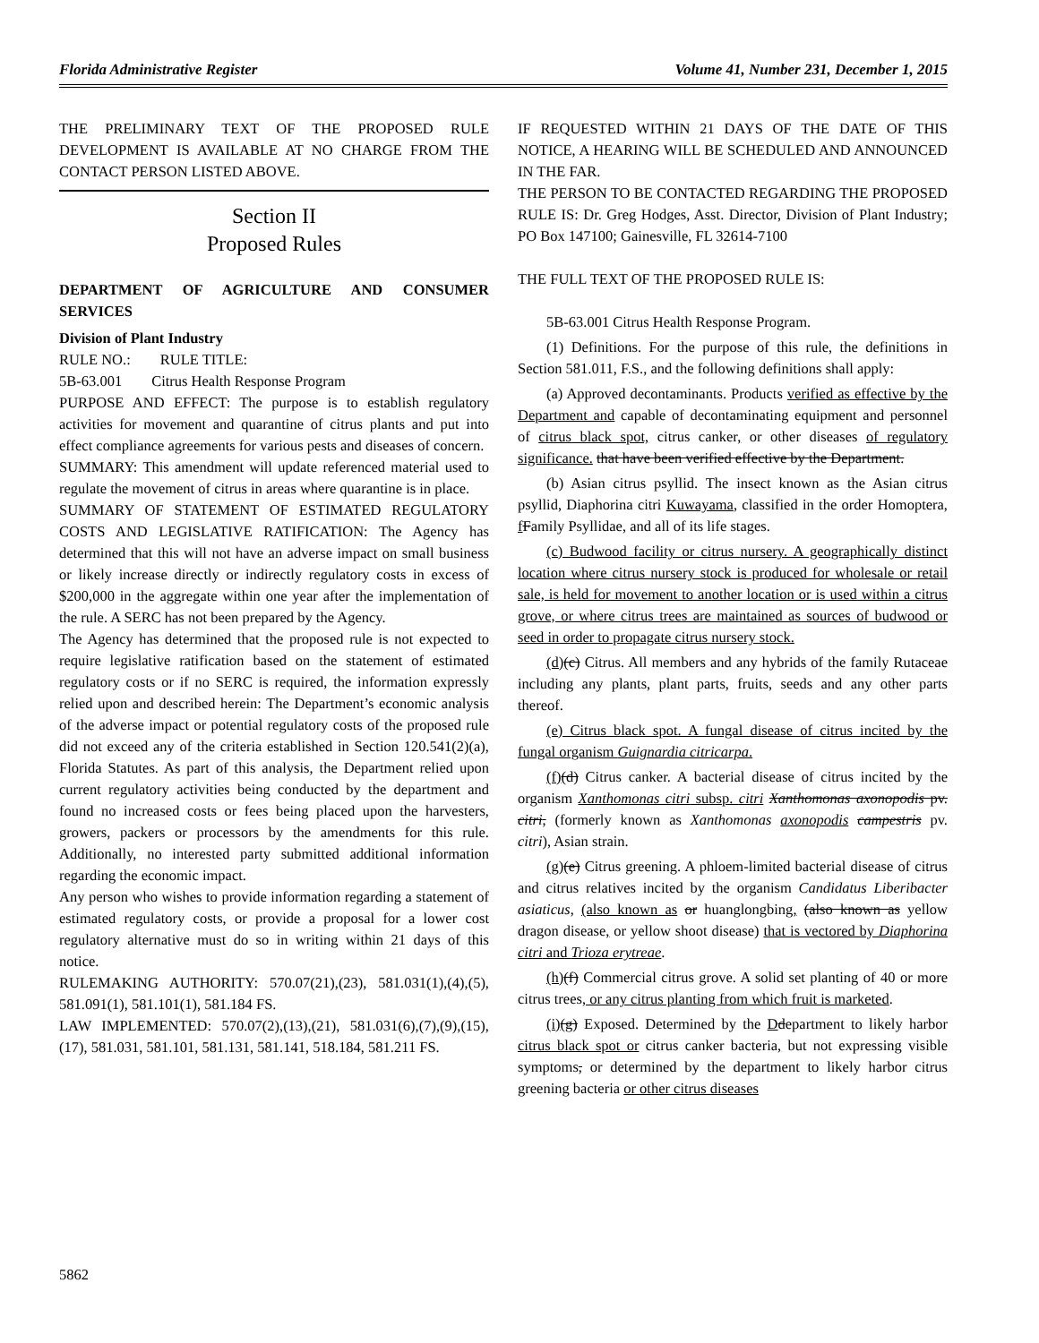Florida Administrative Register Volume 41, Number 231, December 1, 2015
THE PRELIMINARY TEXT OF THE PROPOSED RULE DEVELOPMENT IS AVAILABLE AT NO CHARGE FROM THE CONTACT PERSON LISTED ABOVE.
Section II
Proposed Rules
DEPARTMENT OF AGRICULTURE AND CONSUMER SERVICES
Division of Plant Industry
RULE NO.: RULE TITLE:
5B-63.001 Citrus Health Response Program
PURPOSE AND EFFECT: The purpose is to establish regulatory activities for movement and quarantine of citrus plants and put into effect compliance agreements for various pests and diseases of concern.
SUMMARY: This amendment will update referenced material used to regulate the movement of citrus in areas where quarantine is in place.
SUMMARY OF STATEMENT OF ESTIMATED REGULATORY COSTS AND LEGISLATIVE RATIFICATION: The Agency has determined that this will not have an adverse impact on small business or likely increase directly or indirectly regulatory costs in excess of $200,000 in the aggregate within one year after the implementation of the rule. A SERC has not been prepared by the Agency.
The Agency has determined that the proposed rule is not expected to require legislative ratification based on the statement of estimated regulatory costs or if no SERC is required, the information expressly relied upon and described herein: The Department’s economic analysis of the adverse impact or potential regulatory costs of the proposed rule did not exceed any of the criteria established in Section 120.541(2)(a), Florida Statutes. As part of this analysis, the Department relied upon current regulatory activities being conducted by the department and found no increased costs or fees being placed upon the harvesters, growers, packers or processors by the amendments for this rule. Additionally, no interested party submitted additional information regarding the economic impact.
Any person who wishes to provide information regarding a statement of estimated regulatory costs, or provide a proposal for a lower cost regulatory alternative must do so in writing within 21 days of this notice.
RULEMAKING AUTHORITY: 570.07(21),(23), 581.031(1),(4),(5), 581.091(1), 581.101(1), 581.184 FS.
LAW IMPLEMENTED: 570.07(2),(13),(21), 581.031(6),(7),(9),(15),(17), 581.031, 581.101, 581.131, 581.141, 518.184, 581.211 FS.
IF REQUESTED WITHIN 21 DAYS OF THE DATE OF THIS NOTICE, A HEARING WILL BE SCHEDULED AND ANNOUNCED IN THE FAR.
THE PERSON TO BE CONTACTED REGARDING THE PROPOSED RULE IS: Dr. Greg Hodges, Asst. Director, Division of Plant Industry; PO Box 147100; Gainesville, FL 32614-7100
THE FULL TEXT OF THE PROPOSED RULE IS:
5B-63.001 Citrus Health Response Program.
(1) Definitions. For the purpose of this rule, the definitions in Section 581.011, F.S., and the following definitions shall apply:
(a) Approved decontaminants. Products verified as effective by the Department and capable of decontaminating equipment and personnel of citrus black spot, citrus canker, or other diseases of regulatory significance. that have been verified effective by the Department.
(b) Asian citrus psyllid. The insect known as the Asian citrus psyllid, Diaphorina citri Kuwayama, classified in the order Homoptera, fFamily Psyllidae, and all of its life stages.
(c) Budwood facility or citrus nursery. A geographically distinct location where citrus nursery stock is produced for wholesale or retail sale, is held for movement to another location or is used within a citrus grove, or where citrus trees are maintained as sources of budwood or seed in order to propagate citrus nursery stock.
(d)(c) Citrus. All members and any hybrids of the family Rutaceae including any plants, plant parts, fruits, seeds and any other parts thereof.
(e) Citrus black spot. A fungal disease of citrus incited by the fungal organism Guignardia citricarpa.
(f)(d) Citrus canker. A bacterial disease of citrus incited by the organism Xanthomonas citri subsp. citri Xanthomonas axonopodis pv. citri, (formerly known as Xanthomonas axonopodis campestris pv. citri), Asian strain.
(g)(e) Citrus greening. A phloem-limited bacterial disease of citrus and citrus relatives incited by the organism Candidatus Liberibacter asiaticus, (also known as or huanglongbing, (also known as yellow dragon disease, or yellow shoot disease) that is vectored by Diaphorina citri and Trioza erytreae.
(h)(f) Commercial citrus grove. A solid set planting of 40 or more citrus trees, or any citrus planting from which fruit is marketed.
(i)(g) Exposed. Determined by the Ddepartment to likely harbor citrus black spot or citrus canker bacteria, but not expressing visible symptoms, or determined by the department to likely harbor citrus greening bacteria or other citrus diseases
5862